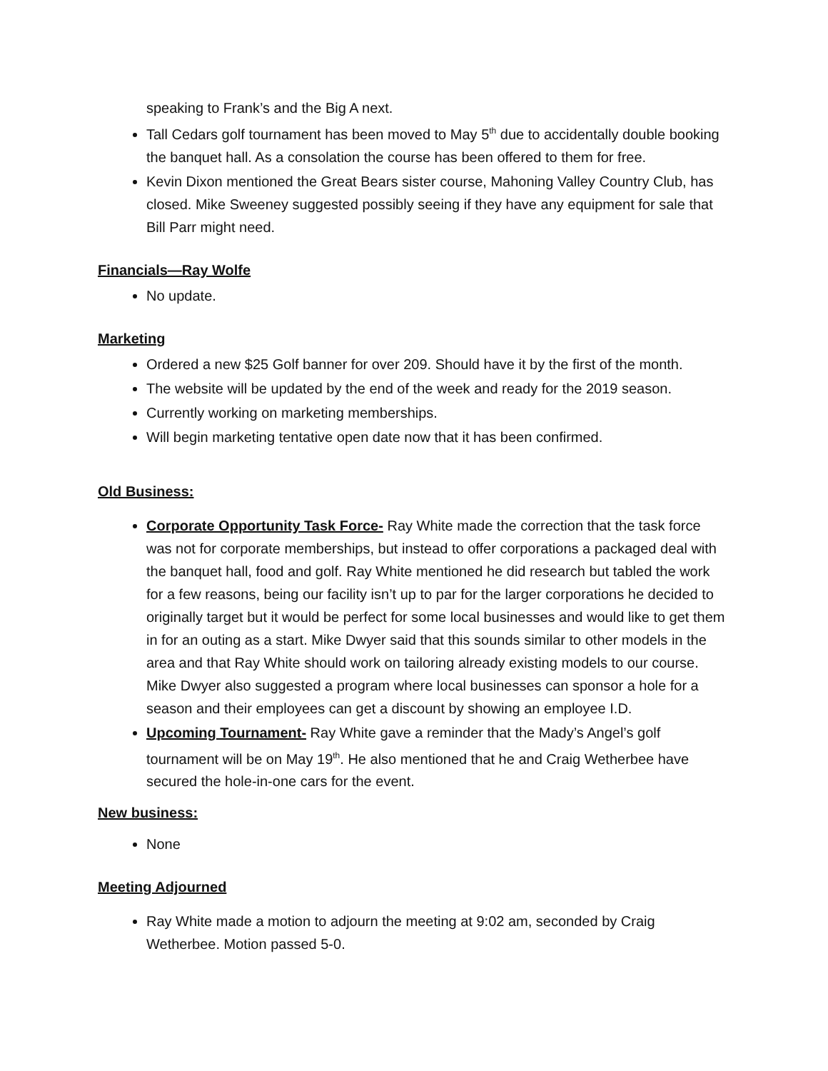speaking to Frank’s and the Big A next.
Tall Cedars golf tournament has been moved to May 5<sup>th</sup> due to accidentally double booking the banquet hall. As a consolation the course has been offered to them for free.
Kevin Dixon mentioned the Great Bears sister course, Mahoning Valley Country Club, has closed. Mike Sweeney suggested possibly seeing if they have any equipment for sale that Bill Parr might need.
Financials—Ray Wolfe
No update.
Marketing
Ordered a new $25 Golf banner for over 209. Should have it by the first of the month.
The website will be updated by the end of the week and ready for the 2019 season.
Currently working on marketing memberships.
Will begin marketing tentative open date now that it has been confirmed.
Old Business:
Corporate Opportunity Task Force- Ray White made the correction that the task force was not for corporate memberships, but instead to offer corporations a packaged deal with the banquet hall, food and golf. Ray White mentioned he did research but tabled the work for a few reasons, being our facility isn’t up to par for the larger corporations he decided to originally target but it would be perfect for some local businesses and would like to get them in for an outing as a start. Mike Dwyer said that this sounds similar to other models in the area and that Ray White should work on tailoring already existing models to our course. Mike Dwyer also suggested a program where local businesses can sponsor a hole for a season and their employees can get a discount by showing an employee I.D.
Upcoming Tournament- Ray White gave a reminder that the Mady’s Angel’s golf tournament will be on May 19<sup>th</sup>. He also mentioned that he and Craig Wetherbee have secured the hole-in-one cars for the event.
New business:
None
Meeting Adjourned
Ray White made a motion to adjourn the meeting at 9:02 am, seconded by Craig Wetherbee. Motion passed 5-0.